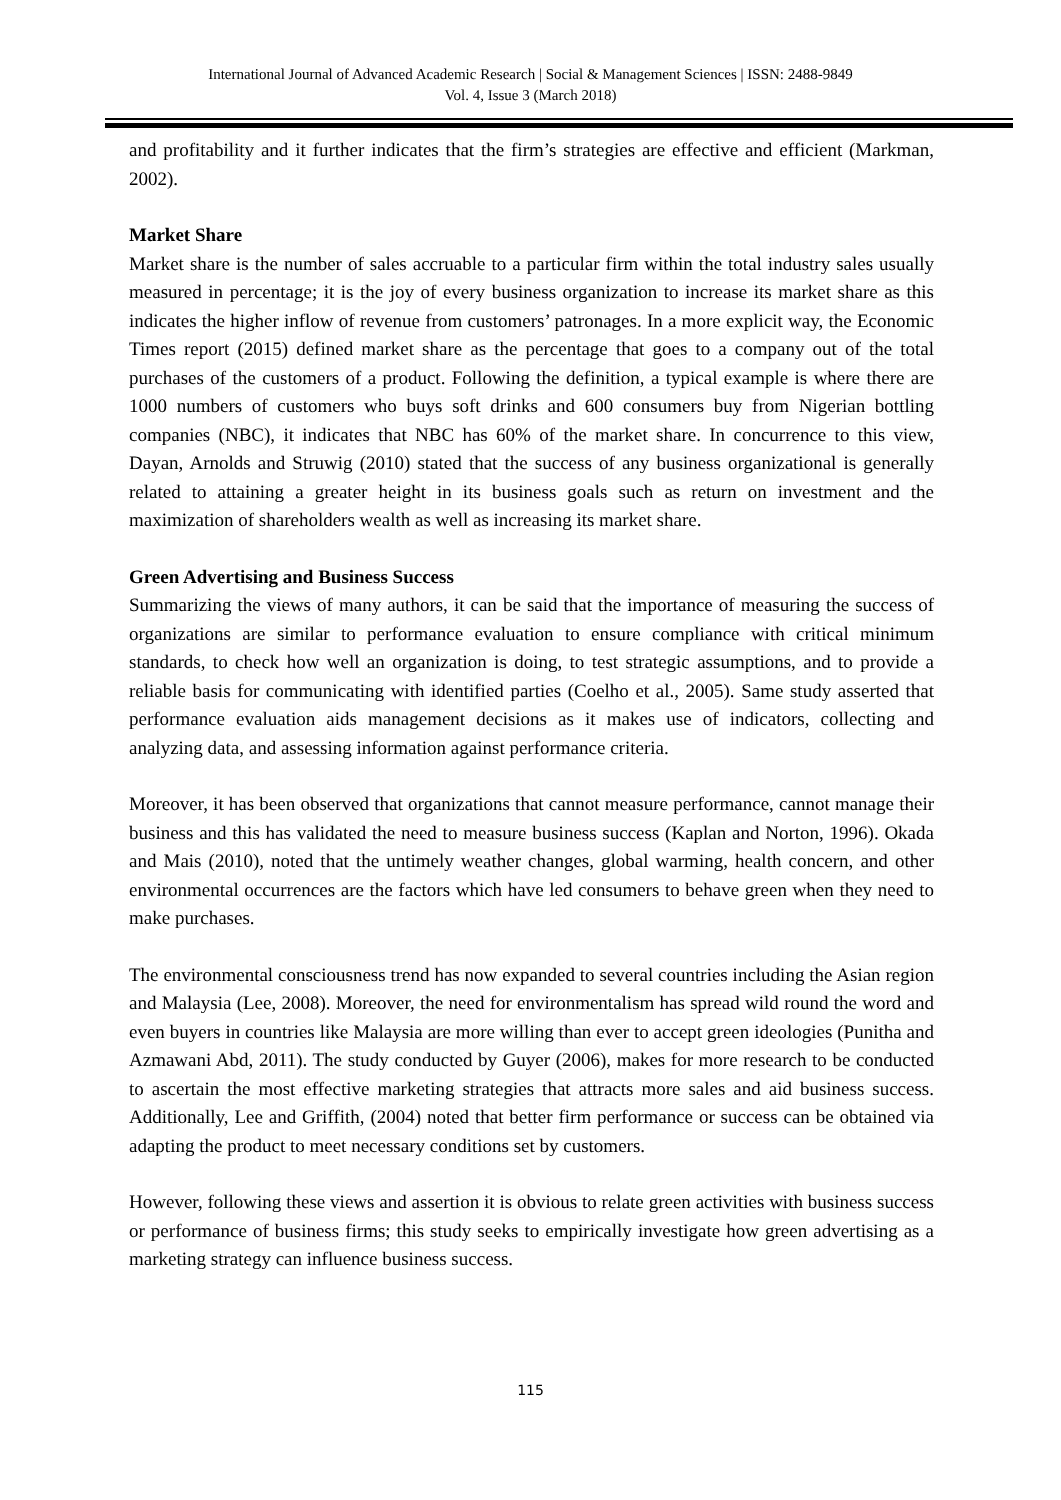International Journal of Advanced Academic Research | Social & Management Sciences | ISSN: 2488-9849
Vol. 4, Issue 3 (March 2018)
and profitability and it further indicates that the firm’s strategies are effective and efficient (Markman, 2002).
Market Share
Market share is the number of sales accruable to a particular firm within the total industry sales usually measured in percentage; it is the joy of every business organization to increase its market share as this indicates the higher inflow of revenue from customers’ patronages. In a more explicit way, the Economic Times report (2015) defined market share as the percentage that goes to a company out of the total purchases of the customers of a product. Following the definition, a typical example is where there are 1000 numbers of customers who buys soft drinks and 600 consumers buy from Nigerian bottling companies (NBC), it indicates that NBC has 60% of the market share. In concurrence to this view, Dayan, Arnolds and Struwig (2010) stated that the success of any business organizational is generally related to attaining a greater height in its business goals such as return on investment and the maximization of shareholders wealth as well as increasing its market share.
Green Advertising and Business Success
Summarizing the views of many authors, it can be said that the importance of measuring the success of organizations are similar to performance evaluation to ensure compliance with critical minimum standards, to check how well an organization is doing, to test strategic assumptions, and to provide a reliable basis for communicating with identified parties (Coelho et al., 2005). Same study asserted that performance evaluation aids management decisions as it makes use of indicators, collecting and analyzing data, and assessing information against performance criteria.
Moreover, it has been observed that organizations that cannot measure performance, cannot manage their business and this has validated the need to measure business success (Kaplan and Norton, 1996). Okada and Mais (2010), noted that the untimely weather changes, global warming, health concern, and other environmental occurrences are the factors which have led consumers to behave green when they need to make purchases.
The environmental consciousness trend has now expanded to several countries including the Asian region and Malaysia (Lee, 2008). Moreover, the need for environmentalism has spread wild round the word and even buyers in countries like Malaysia are more willing than ever to accept green ideologies (Punitha and Azmawani Abd, 2011). The study conducted by Guyer (2006), makes for more research to be conducted to ascertain the most effective marketing strategies that attracts more sales and aid business success. Additionally, Lee and Griffith, (2004) noted that better firm performance or success can be obtained via adapting the product to meet necessary conditions set by customers.
However, following these views and assertion it is obvious to relate green activities with business success or performance of business firms; this study seeks to empirically investigate how green advertising as a marketing strategy can influence business success.
115